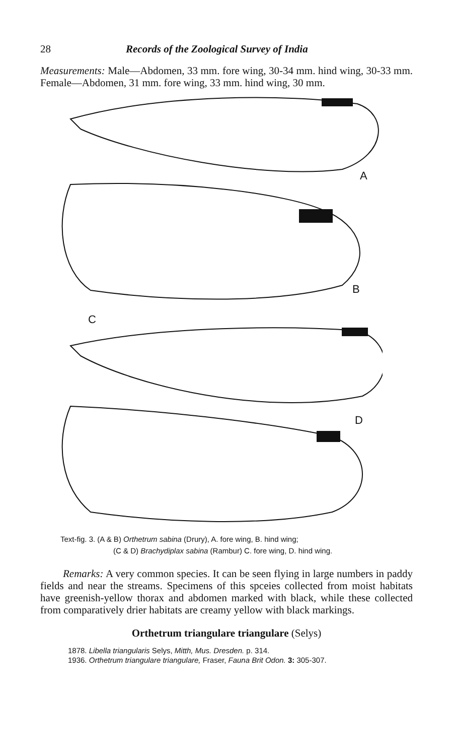28 Records of the Zoological Survey of India
Measurements: Male—Abdomen, 33 mm. fore wing, 30-34 mm. hind wing, 30-33 mm. Female—Abdomen, 31 mm. fore wing, 33 mm. hind wing, 30 mm.
A
B
C
D
Text-fig. 3. (A & B) Orthetrum sabina (Drury), A. fore wing, B. hind wing;
(C & D) Brachydiplax sabina (Rambur) C. fore wing, D. hind wing.
Remarks: A very common species. It can be seen flying in large numbers in paddy fields and near the streams. Specimens of this spceies collected from moist habitats have greenish-yellow thorax and abdomen marked with black, while these collected from comparatively drier habitats are creamy yellow with black markings.
Orthetrum triangulare triangulare (Selys)
1878. Libella triangularis Selys, Mitth, Mus. Dresden. p. 314.
1936. Orthetrum triangulare triangulare, Fraser, Fauna Brit Odon. 3: 305-307.